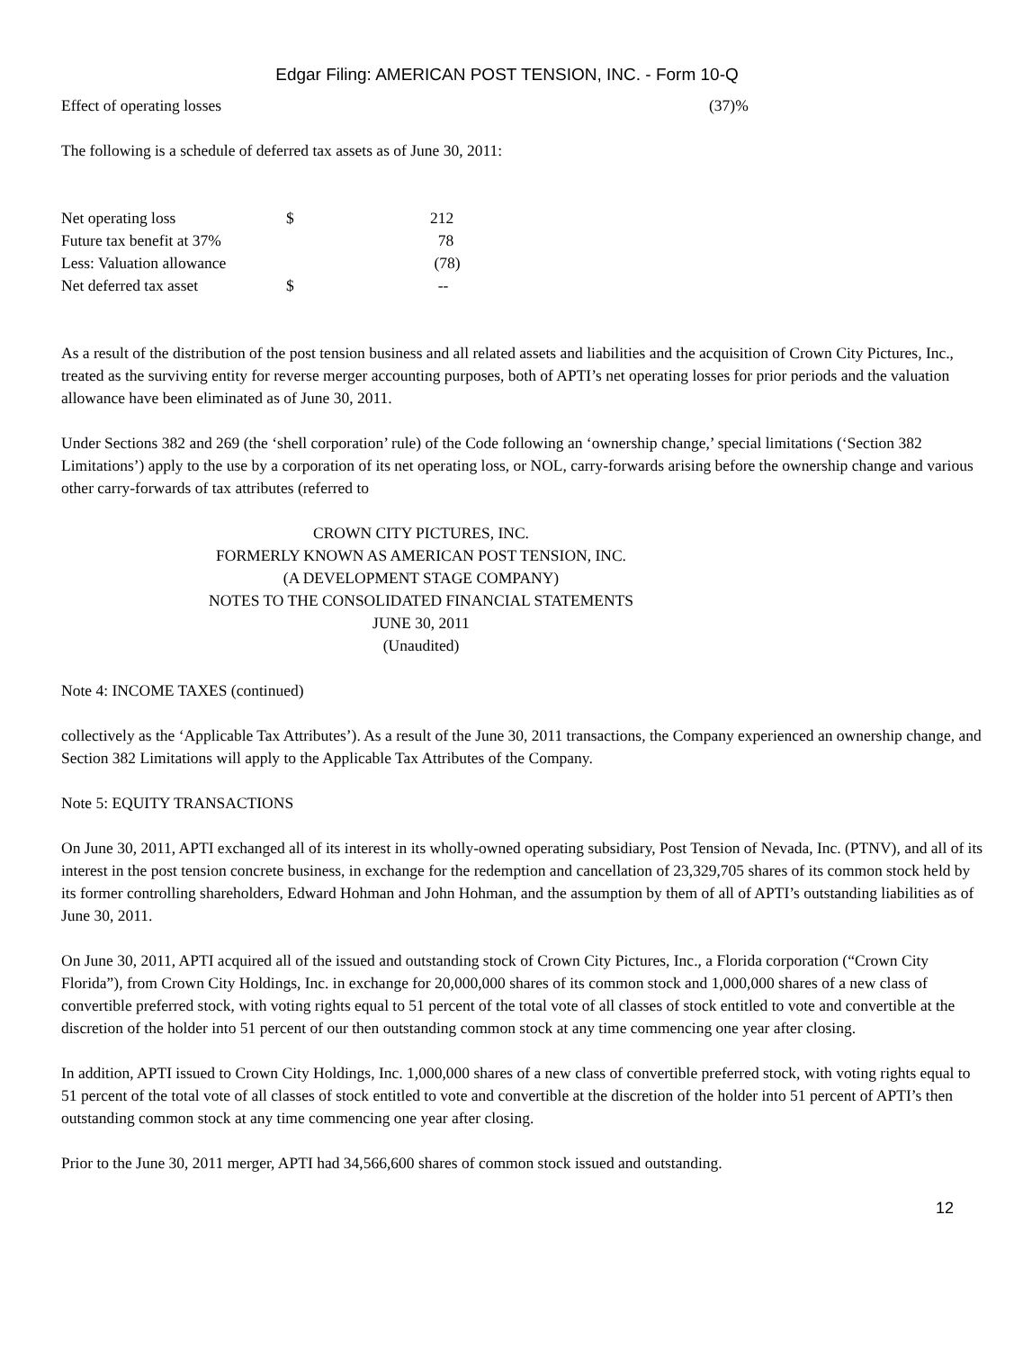Edgar Filing: AMERICAN POST TENSION, INC. - Form 10-Q
| Effect of operating losses | (37)% |
The following is a schedule of deferred tax assets as of June 30, 2011:
| Net operating loss | $ | 212 |
| Future tax benefit at 37% | | 78 |
| Less: Valuation allowance | | (78) |
| Net deferred tax asset | $ | -- |
As a result of the distribution of the post tension business and all related assets and liabilities and the acquisition of Crown City Pictures, Inc., treated as the surviving entity for reverse merger accounting purposes, both of APTI’s net operating losses for prior periods and the valuation allowance have been eliminated as of June 30, 2011.
Under Sections 382 and 269 (the ‘shell corporation’ rule) of the Code following an ‘ownership change,’ special limitations (‘Section 382 Limitations’) apply to the use by a corporation of its net operating loss, or NOL, carry-forwards arising before the ownership change and various other carry-forwards of tax attributes (referred to
CROWN CITY PICTURES, INC.
FORMERLY KNOWN AS AMERICAN POST TENSION, INC.
(A DEVELOPMENT STAGE COMPANY)
NOTES TO THE CONSOLIDATED FINANCIAL STATEMENTS
JUNE 30, 2011
(Unaudited)
Note 4: INCOME TAXES (continued)
collectively as the ‘Applicable Tax Attributes’). As a result of the June 30, 2011 transactions, the Company experienced an ownership change, and Section 382 Limitations will apply to the Applicable Tax Attributes of the Company.
Note 5: EQUITY TRANSACTIONS
On June 30, 2011, APTI exchanged all of its interest in its wholly-owned operating subsidiary, Post Tension of Nevada, Inc. (PTNV), and all of its interest in the post tension concrete business, in exchange for the redemption and cancellation of 23,329,705 shares of its common stock held by its former controlling shareholders, Edward Hohman and John Hohman, and the assumption by them of all of APTI’s outstanding liabilities as of June 30, 2011.
On June 30, 2011, APTI acquired all of the issued and outstanding stock of Crown City Pictures, Inc., a Florida corporation (“Crown City Florida”), from Crown City Holdings, Inc. in exchange for 20,000,000 shares of its common stock and 1,000,000 shares of a new class of convertible preferred stock, with voting rights equal to 51 percent of the total vote of all classes of stock entitled to vote and convertible at the discretion of the holder into 51 percent of our then outstanding common stock at any time commencing one year after closing.
In addition, APTI issued to Crown City Holdings, Inc. 1,000,000 shares of a new class of convertible preferred stock, with voting rights equal to 51 percent of the total vote of all classes of stock entitled to vote and convertible at the discretion of the holder into 51 percent of APTI’s then outstanding common stock at any time commencing one year after closing.
Prior to the June 30, 2011 merger, APTI had 34,566,600 shares of common stock issued and outstanding.
12